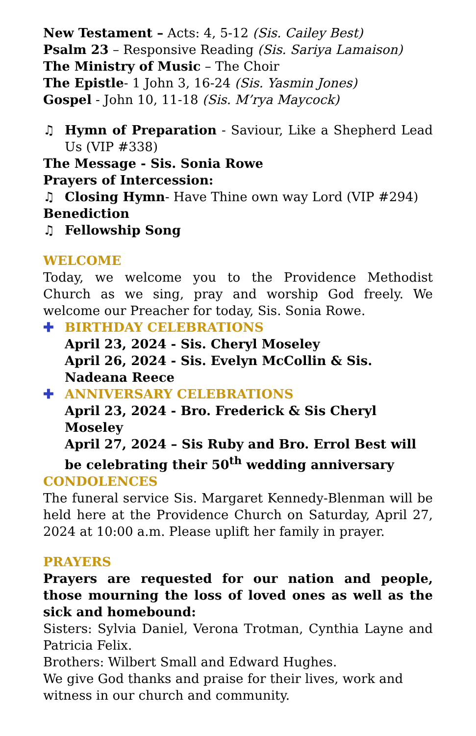New Testament – Acts: 4, 5-12 (Sis. Cailey Best)
Psalm 23 – Responsive Reading (Sis. Sariya Lamaison)
The Ministry of Music – The Choir
The Epistle- 1 John 3, 16-24 (Sis. Yasmin Jones)
Gospel - John 10, 11-18 (Sis. M’rya Maycock)
♫ Hymn of Preparation - Saviour, Like a Shepherd Lead Us (VIP #338)
The Message - Sis. Sonia Rowe
Prayers of Intercession:
♫ Closing Hymn- Have Thine own way Lord (VIP #294)
Benediction
♫ Fellowship Song
WELCOME
Today, we welcome you to the Providence Methodist Church as we sing, pray and worship God freely. We welcome our Preacher for today, Sis. Sonia Rowe.
✚ BIRTHDAY CELEBRATIONS
April 23, 2024 - Sis. Cheryl Moseley
April 26, 2024 - Sis. Evelyn McCollin & Sis. Nadeana Reece
✚ ANNIVERSARY CELEBRATIONS
April 23, 2024 - Bro. Frederick & Sis Cheryl Moseley
April 27, 2024 – Sis Ruby and Bro. Errol Best will be celebrating their 50<sup>th</sup> wedding anniversary
CONDOLENCES
The funeral service Sis. Margaret Kennedy-Blenman will be held here at the Providence Church on Saturday, April 27, 2024 at 10:00 a.m. Please uplift her family in prayer.
PRAYERS
Prayers are requested for our nation and people, those mourning the loss of loved ones as well as the sick and homebound:
Sisters: Sylvia Daniel, Verona Trotman, Cynthia Layne and Patricia Felix.
Brothers: Wilbert Small and Edward Hughes.
We give God thanks and praise for their lives, work and witness in our church and community.